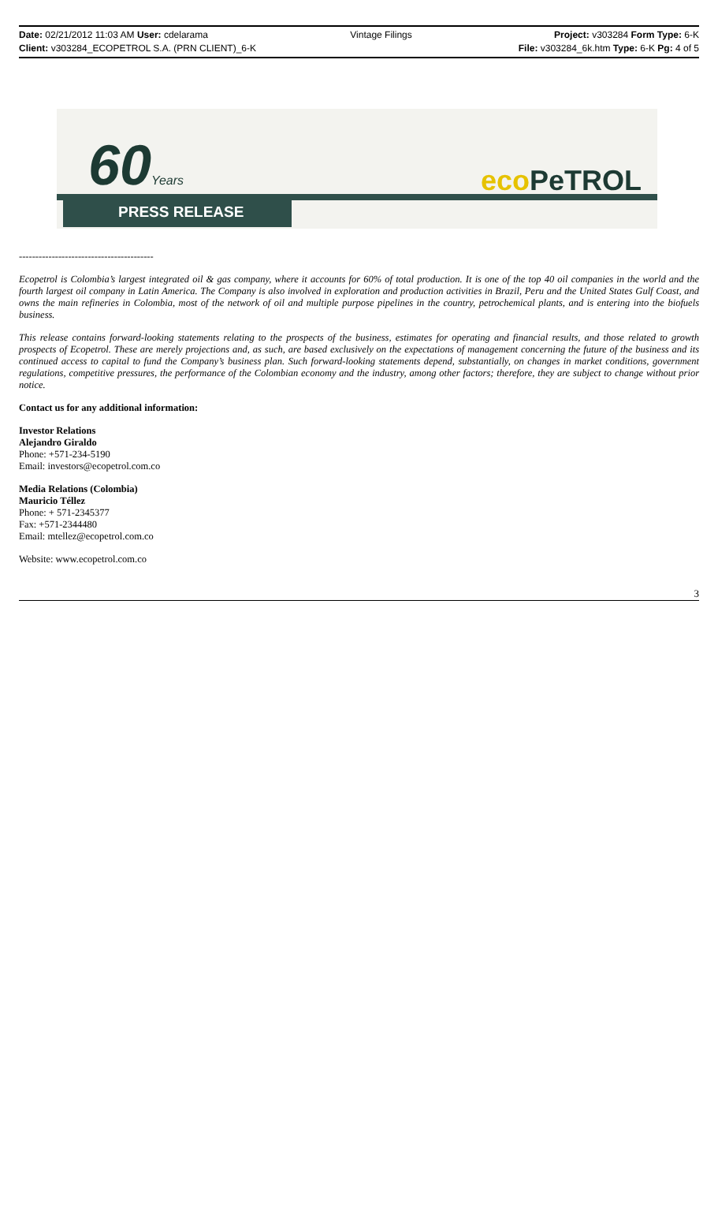Date: 02/21/2012 11:03 AM User: cdelarama Vintage Filings Project: v303284 Form Type: 6-K
Client: v303284_ECOPETROL S.A. (PRN CLIENT)_6-K File: v303284_6k.htm Type: 6-K Pg: 4 of 5
60Years eco PeTROL
PRESS RELEASE
-----------------------------------------
Ecopetrol is Colombia’s largest integrated oil & gas company, where it accounts for 60% of total production. It is one of the top 40 oil companies in the world and the fourth largest oil company in Latin America. The Company is also involved in exploration and production activities in Brazil, Peru and the United States Gulf Coast, and owns the main refineries in Colombia, most of the network of oil and multiple purpose pipelines in the country, petrochemical plants, and is entering into the biofuels business.
This release contains forward-looking statements relating to the prospects of the business, estimates for operating and financial results, and those related to growth prospects of Ecopetrol. These are merely projections and, as such, are based exclusively on the expectations of management concerning the future of the business and its continued access to capital to fund the Company’s business plan. Such forward-looking statements depend, substantially, on changes in market conditions, government regulations, competitive pressures, the performance of the Colombian economy and the industry, among other factors; therefore, they are subject to change without prior notice.
Contact us for any additional information:
Investor Relations
Alejandro Giraldo
Phone: +571-234-5190
Email: investors@ecopetrol.com.co
Media Relations (Colombia)
Mauricio Téllez
Phone: + 571-2345377
Fax: +571-2344480
Email: mtellez@ecopetrol.com.co
Website: www.ecopetrol.com.co
3